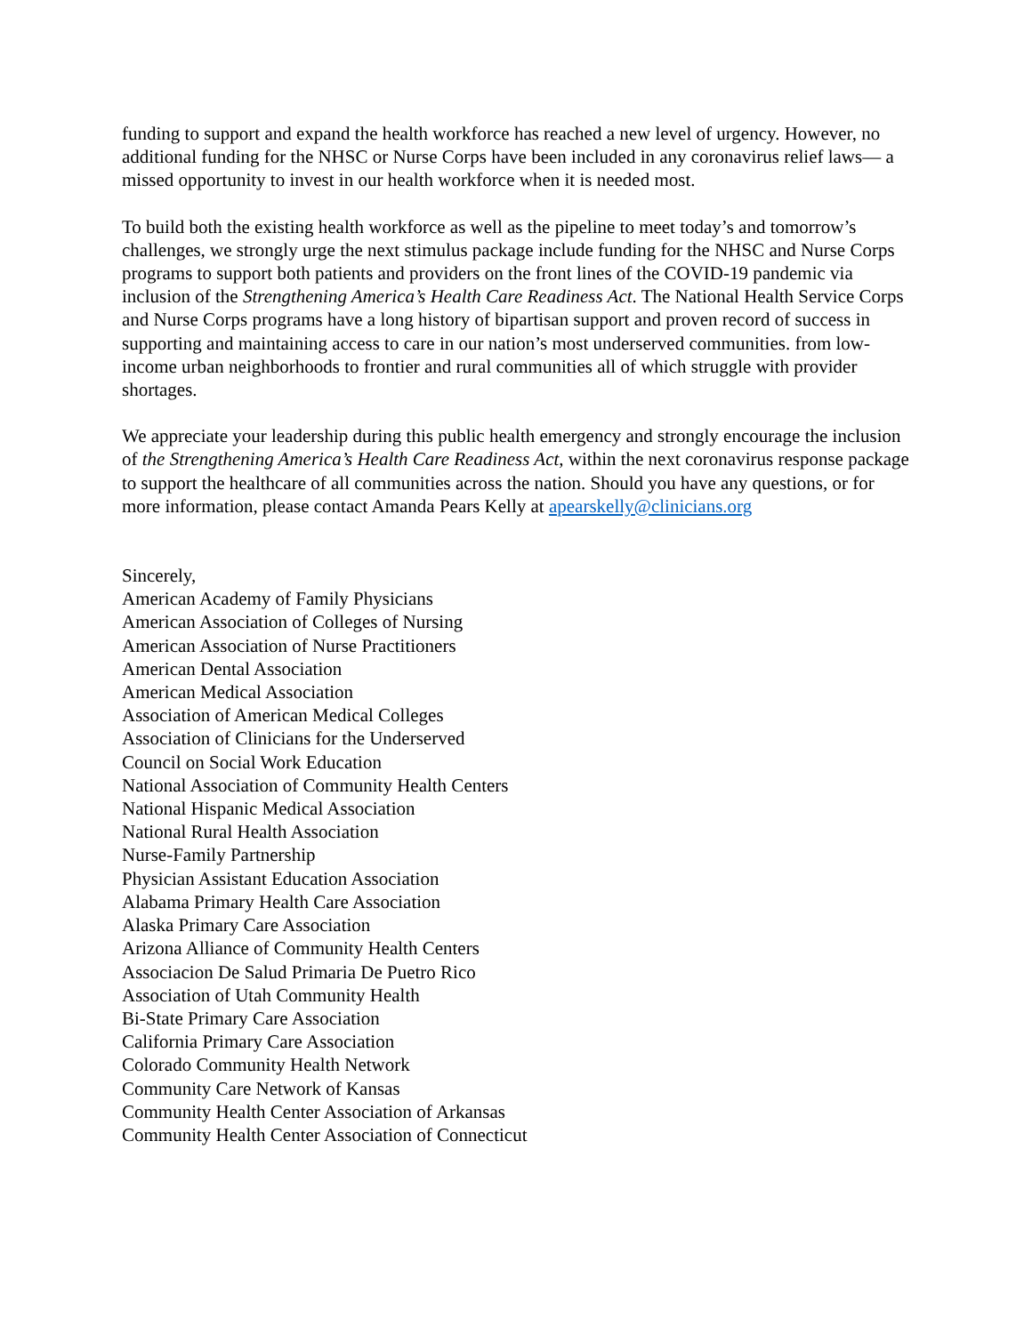funding to support and expand the health workforce has reached a new level of urgency. However, no additional funding for the NHSC or Nurse Corps have been included in any coronavirus relief laws— a missed opportunity to invest in our health workforce when it is needed most.
To build both the existing health workforce as well as the pipeline to meet today’s and tomorrow’s challenges, we strongly urge the next stimulus package include funding for the NHSC and Nurse Corps programs to support both patients and providers on the front lines of the COVID-19 pandemic via inclusion of the Strengthening America’s Health Care Readiness Act. The National Health Service Corps and Nurse Corps programs have a long history of bipartisan support and proven record of success in supporting and maintaining access to care in our nation’s most underserved communities. from low-income urban neighborhoods to frontier and rural communities all of which struggle with provider shortages.
We appreciate your leadership during this public health emergency and strongly encourage the inclusion of the Strengthening America’s Health Care Readiness Act, within the next coronavirus response package to support the healthcare of all communities across the nation. Should you have any questions, or for more information, please contact Amanda Pears Kelly at apearskelly@clinicians.org
Sincerely,
American Academy of Family Physicians
American Association of Colleges of Nursing
American Association of Nurse Practitioners
American Dental Association
American Medical Association
Association of American Medical Colleges
Association of Clinicians for the Underserved
Council on Social Work Education
National Association of Community Health Centers
National Hispanic Medical Association
National Rural Health Association
Nurse-Family Partnership
Physician Assistant Education Association
Alabama Primary Health Care Association
Alaska Primary Care Association
Arizona Alliance of Community Health Centers
Associacion De Salud Primaria De Puetro Rico
Association of Utah Community Health
Bi-State Primary Care Association
California Primary Care Association
Colorado Community Health Network
Community Care Network of Kansas
Community Health Center Association of Arkansas
Community Health Center Association of Connecticut